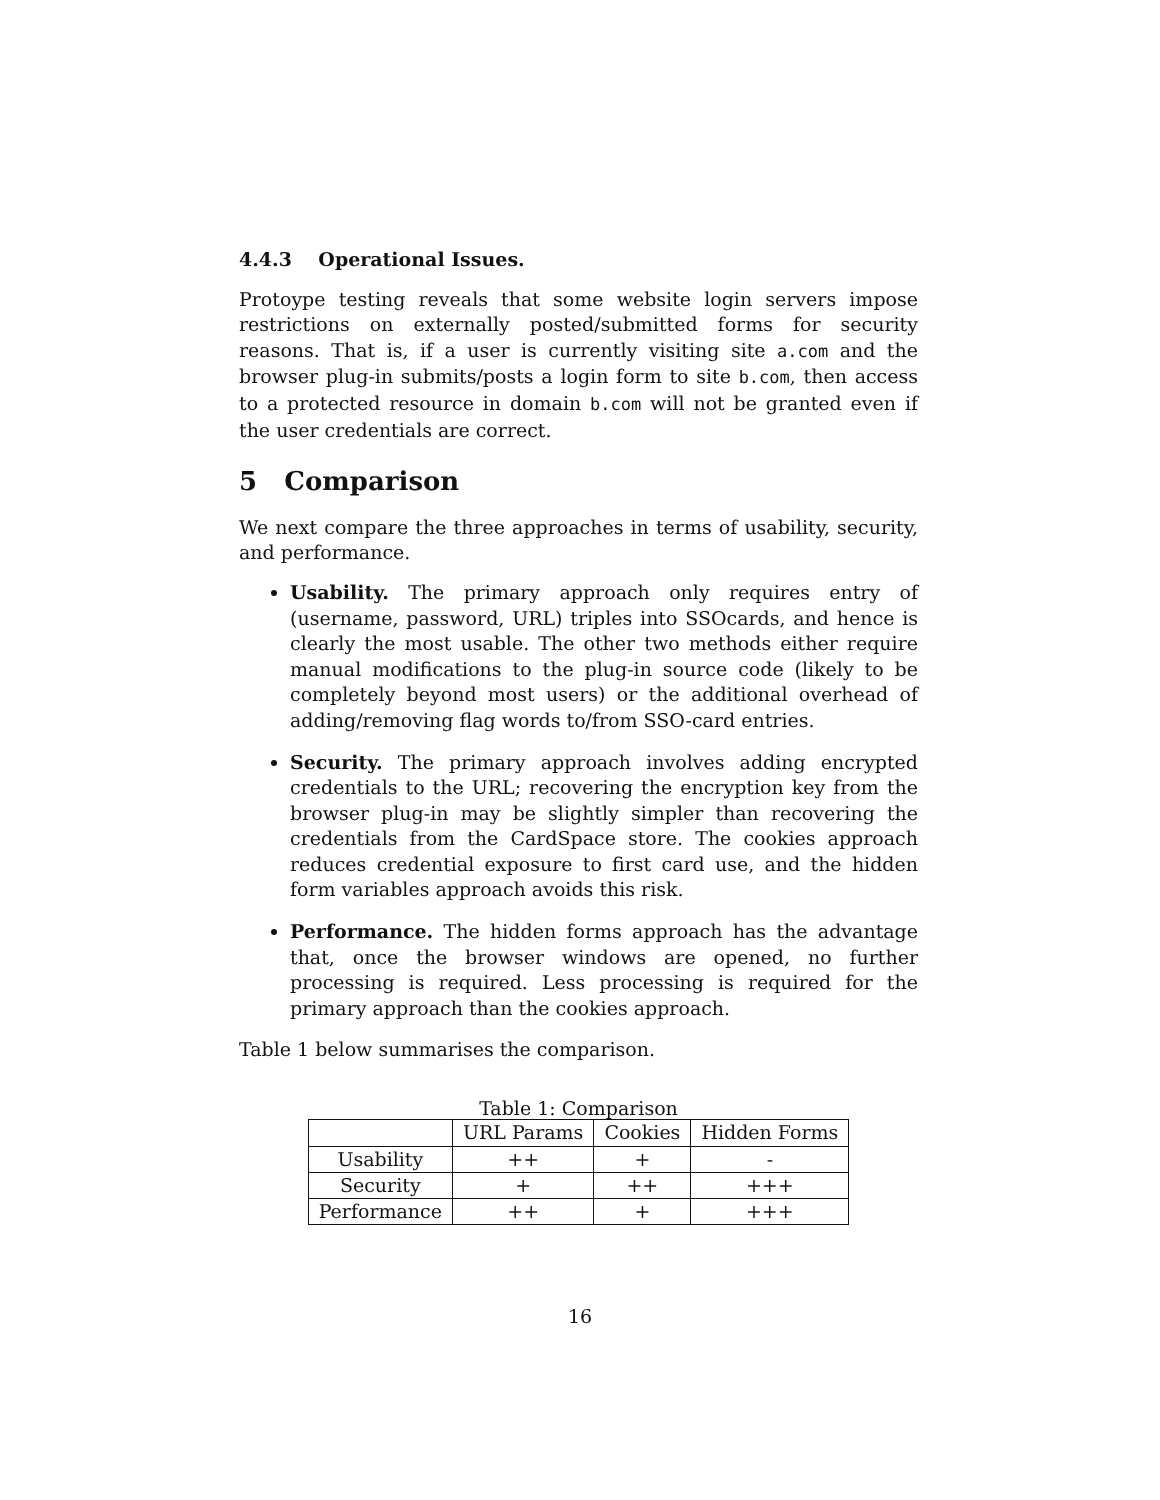4.4.3 Operational Issues.
Protoype testing reveals that some website login servers impose restrictions on externally posted/submitted forms for security reasons. That is, if a user is currently visiting site a.com and the browser plug-in submits/posts a login form to site b.com, then access to a protected resource in domain b.com will not be granted even if the user credentials are correct.
5 Comparison
We next compare the three approaches in terms of usability, security, and performance.
Usability. The primary approach only requires entry of (username, password, URL) triples into SSOcards, and hence is clearly the most usable. The other two methods either require manual modifications to the plug-in source code (likely to be completely beyond most users) or the additional overhead of adding/removing flag words to/from SSO-card entries.
Security. The primary approach involves adding encrypted credentials to the URL; recovering the encryption key from the browser plug-in may be slightly simpler than recovering the credentials from the CardSpace store. The cookies approach reduces credential exposure to first card use, and the hidden form variables approach avoids this risk.
Performance. The hidden forms approach has the advantage that, once the browser windows are opened, no further processing is required. Less processing is required for the primary approach than the cookies approach.
Table 1 below summarises the comparison.
Table 1: Comparison
| | URL Params | Cookies | Hidden Forms |
| Usability | ++ | + | - |
| Security | + | ++ | +++ |
| Performance | ++ | + | +++ |
16